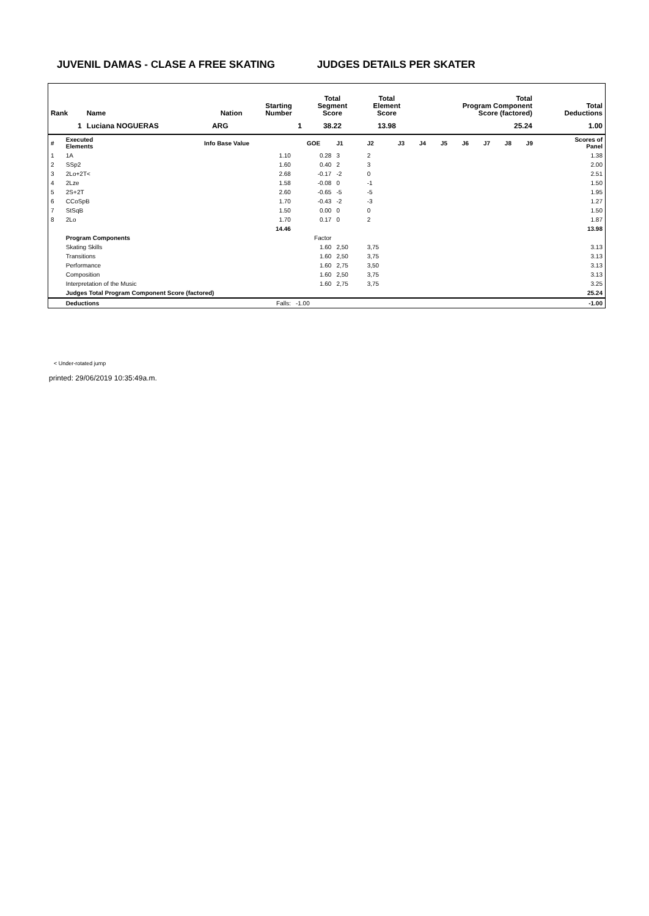JUVENIL DAMAS - CLASE A FREE SKATING JUDGES DETAILS PER SKATER
| Rank | Name | Nation | Starting Number | Total Segment Score | Total Element Score | Total Program Component Score (factored) | Total Deductions |
| --- | --- | --- | --- | --- | --- | --- | --- |
| 1 | Luciana NOGUERAS | ARG | 1 | 38.22 | 13.98 | 25.24 | 1.00 |
| # | Executed Elements | Info Base Value | GOE | J1 | J2 | J3 | J4 | J5 | J6 | J7 | J8 | J9 | Scores of Panel |
| 1 | 1A | 1.10 | 0.28 | 3 | 2 | | | | | | | | 1.38 |
| 2 | SSp2 | 1.60 | 0.40 | 2 | 3 | | | | | | | | 2.00 |
| 3 | 2Lo+2T< | 2.68 | -0.17 | -2 | 0 | | | | | | | | 2.51 |
| 4 | 2Lze | 1.58 | -0.08 | 0 | -1 | | | | | | | | 1.50 |
| 5 | 2S+2T | 2.60 | -0.65 | -5 | -5 | | | | | | | | 1.95 |
| 6 | CCoSpB | 1.70 | -0.43 | -2 | -3 | | | | | | | | 1.27 |
| 7 | StSqB | 1.50 | 0.00 | 0 | 0 | | | | | | | | 1.50 |
| 8 | 2Lo | 1.70 | 0.17 | 0 | 2 | | | | | | | | 1.87 |
| | | 14.46 | | | | | | | | | | | 13.98 |
| | Program Components | | Factor | | | | | | | | | | |
| | Skating Skills | | 1.60 | 2,50 | 3,75 | | | | | | | | 3.13 |
| | Transitions | | 1.60 | 2,50 | 3,75 | | | | | | | | 3.13 |
| | Performance | | 1.60 | 2,75 | 3,50 | | | | | | | | 3.13 |
| | Composition | | 1.60 | 2,50 | 3,75 | | | | | | | | 3.13 |
| | Interpretation of the Music | | 1.60 | 2,75 | 3,75 | | | | | | | | 3.25 |
| | Judges Total Program Component Score (factored) | | | | | | | | | | | | 25.24 |
| | Deductions | Falls: | -1.00 | | | | | | | | | | -1.00 |
< Under-rotated jump
printed: 29/06/2019 10:35:49a.m.